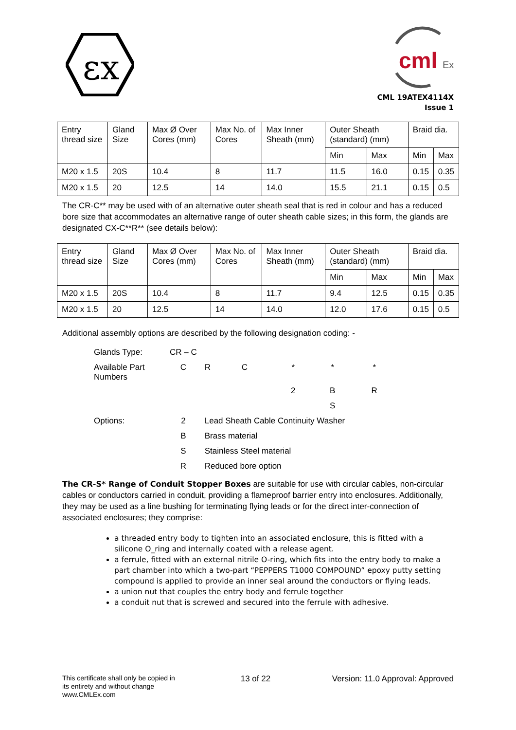εx
cml
Ex
CML 19ATEX4114X
Issue 1
| Entry thread size | Gland Size | Max Ø Over Cores (mm) | Max No. of Cores | Max Inner Sheath (mm) | Outer Sheath (standard) (mm) | | Braid dia. | |
| | | | | | Min | Max | Min | Max |
| M20 x 1.5 | 20S | 10.4 | 8 | 11.7 | 11.5 | 16.0 | 0.15 | 0.35 |
| M20 x 1.5 | 20 | 12.5 | 14 | 14.0 | 15.5 | 21.1 | 0.15 | 0.5 |
The CR-C** may be used with of an alternative outer sheath seal that is red in colour and has a reduced bore size that accommodates an alternative range of outer sheath cable sizes; in this form, the glands are designated CX-C**R** (see details below):
| Entry thread size | Gland Size | Max Ø Over Cores (mm) | Max No. of Cores | Max Inner Sheath (mm) | Outer Sheath (standard) (mm) | | Braid dia. | |
| | | | | | Min | Max | Min | Max |
| M20 x 1.5 | 20S | 10.4 | 8 | 11.7 | 9.4 | 12.5 | 0.15 | 0.35 |
| M20 x 1.5 | 20 | 12.5 | 14 | 14.0 | 12.0 | 17.6 | 0.15 | 0.5 |
Additional assembly options are described by the following designation coding: -
| Glands Type: | CR – C | | | | | |
| Available Part Numbers | C | R | C | * | * | * |
| | | | | 2 | B | R |
| | | | | | S | |
| Options: | 2 | Lead Sheath Cable Continuity Washer | | | | |
| | B | Brass material | | | | |
| | S | Stainless Steel material | | | | |
| | R | Reduced bore option | | | | |
The CR-S* Range of Conduit Stopper Boxes are suitable for use with circular cables, non-circular cables or conductors carried in conduit, providing a flameproof barrier entry into enclosures. Additionally, they may be used as a line bushing for terminating flying leads or for the direct inter-connection of associated enclosures; they comprise:
a threaded entry body to tighten into an associated enclosure, this is fitted with a silicone O_ring and internally coated with a release agent.
a ferrule, fitted with an external nitrile O-ring, which fits into the entry body to make a part chamber into which a two-part “PEPPERS T1000 COMPOUND” epoxy putty setting compound is applied to provide an inner seal around the conductors or flying leads.
a union nut that couples the entry body and ferrule together
a conduit nut that is screwed and secured into the ferrule with adhesive.
This certificate shall only be copied in its entirety and without change www.CMLEx.com
13 of 22 Version: 11.0 Approval: Approved